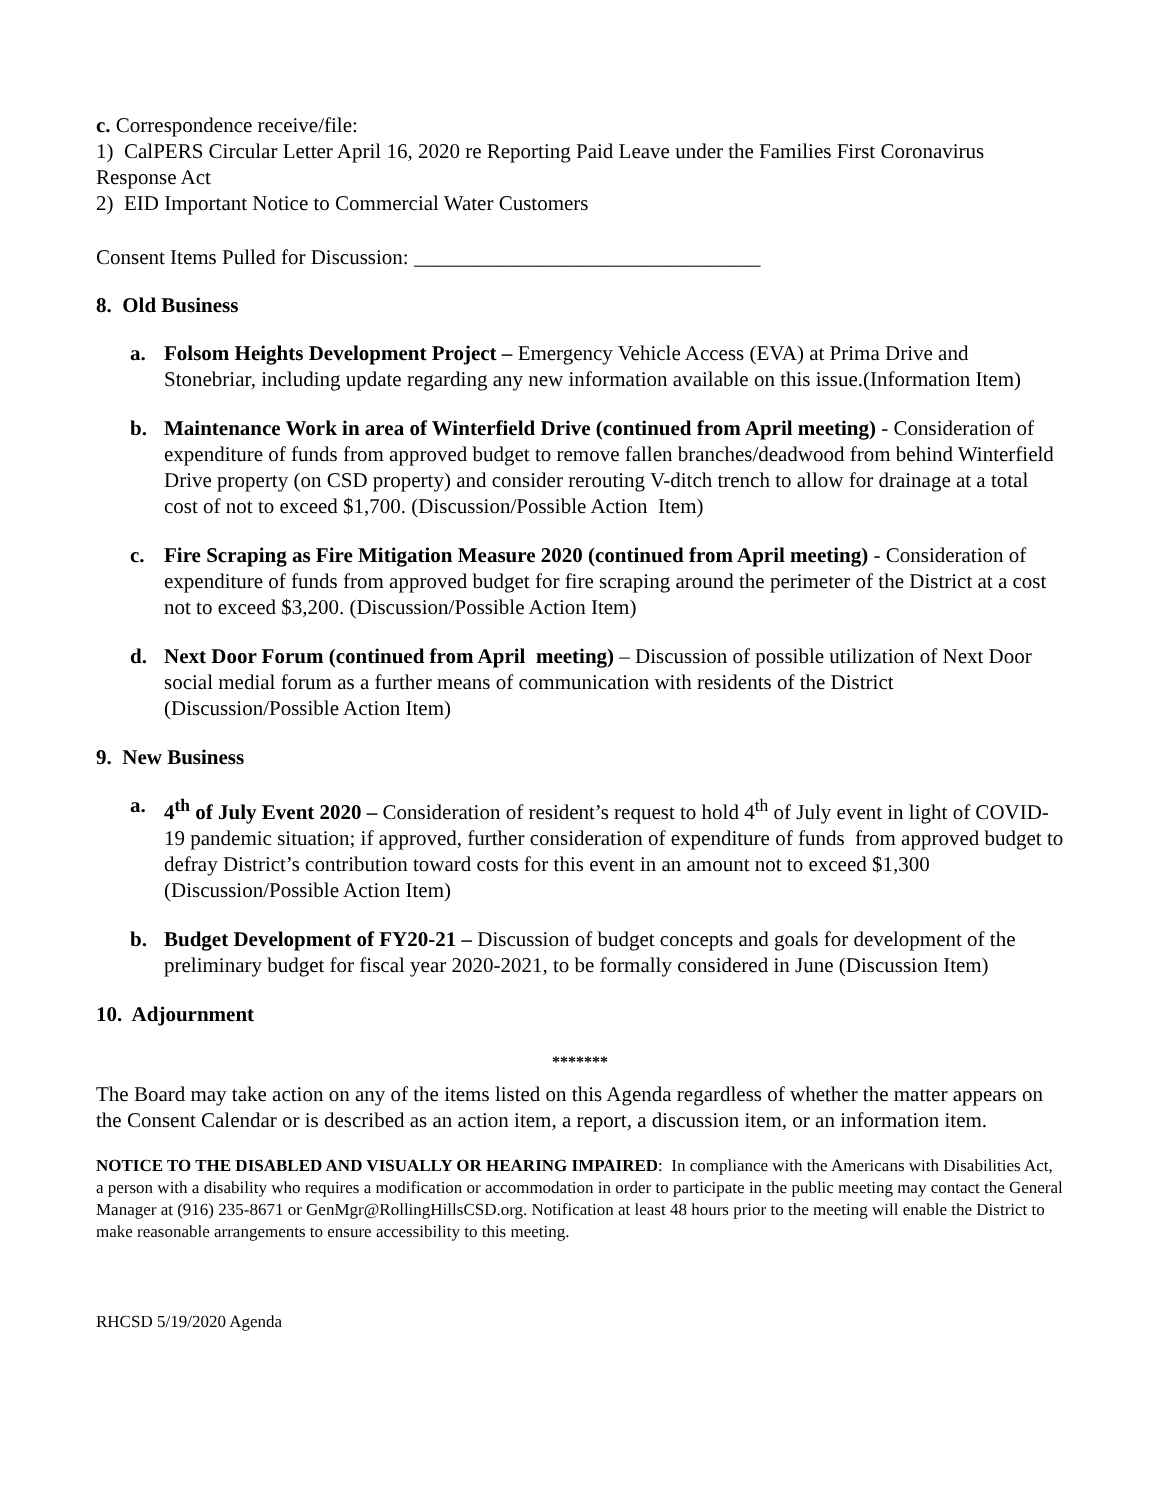c. Correspondence receive/file:
1) CalPERS Circular Letter April 16, 2020 re Reporting Paid Leave under the Families First Coronavirus Response Act
2) EID Important Notice to Commercial Water Customers
Consent Items Pulled for Discussion: _________________________________
8. Old Business
a. Folsom Heights Development Project – Emergency Vehicle Access (EVA) at Prima Drive and Stonebriar, including update regarding any new information available on this issue.(Information Item)
b. Maintenance Work in area of Winterfield Drive (continued from April meeting) - Consideration of expenditure of funds from approved budget to remove fallen branches/deadwood from behind Winterfield Drive property (on CSD property) and consider rerouting V-ditch trench to allow for drainage at a total cost of not to exceed $1,700. (Discussion/Possible Action Item)
c. Fire Scraping as Fire Mitigation Measure 2020 (continued from April meeting) - Consideration of expenditure of funds from approved budget for fire scraping around the perimeter of the District at a cost not to exceed $3,200. (Discussion/Possible Action Item)
d. Next Door Forum (continued from April meeting) – Discussion of possible utilization of Next Door social medial forum as a further means of communication with residents of the District (Discussion/Possible Action Item)
9. New Business
a. 4<sup>th</sup> of July Event 2020 – Consideration of resident’s request to hold 4<sup>th</sup> of July event in light of COVID-19 pandemic situation; if approved, further consideration of expenditure of funds from approved budget to defray District’s contribution toward costs for this event in an amount not to exceed $1,300 (Discussion/Possible Action Item)
b. Budget Development of FY20-21 – Discussion of budget concepts and goals for development of the preliminary budget for fiscal year 2020-2021, to be formally considered in June (Discussion Item)
10. Adjournment
*******
The Board may take action on any of the items listed on this Agenda regardless of whether the matter appears on the Consent Calendar or is described as an action item, a report, a discussion item, or an information item.
NOTICE TO THE DISABLED AND VISUALLY OR HEARING IMPAIRED: In compliance with the Americans with Disabilities Act, a person with a disability who requires a modification or accommodation in order to participate in the public meeting may contact the General Manager at (916) 235-8671 or GenMgr@RollingHillsCSD.org. Notification at least 48 hours prior to the meeting will enable the District to make reasonable arrangements to ensure accessibility to this meeting.
RHCSD 5/19/2020 Agenda